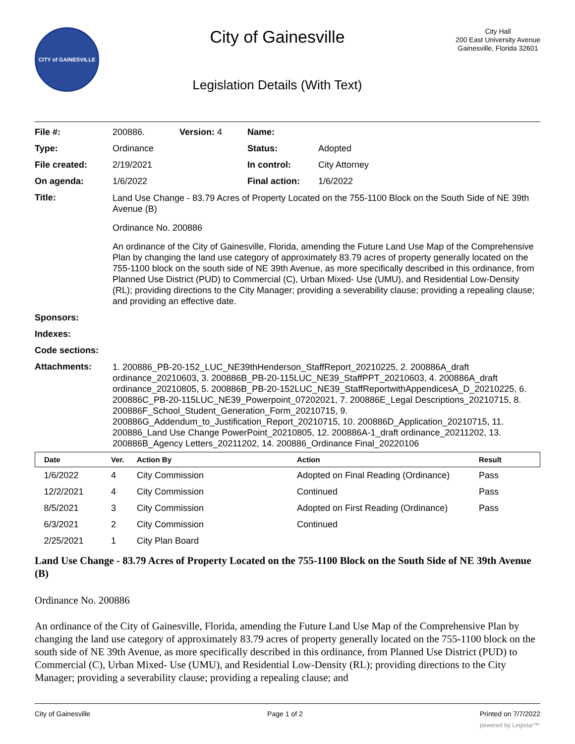CITY of GAINESVILLE
City of Gainesville
Legislation Details (With Text)
City Hall
200 East University Avenue
Gainesville, Florida 32601
| File #: | 200886. | Version: 4 | Name: | |
| Type: | Ordinance | | Status: | Adopted |
| File created: | 2/19/2021 | | In control: | City Attorney |
| On agenda: | 1/6/2022 | | Final action: | 1/6/2022 |
| Title: | Land Use Change - 83.79 Acres of Property Located on the 755-1100 Block on the South Side of NE 39th Avenue (B) Ordinance No. 200886 An ordinance of the City of Gainesville, Florida, amending the Future Land Use Map of the Comprehensive Plan by changing the land use category of approximately 83.79 acres of property generally located on the 755-1100 block on the south side of NE 39th Avenue, as more specifically described in this ordinance, from Planned Use District (PUD) to Commercial (C), Urban Mixed- Use (UMU), and Residential Low-Density (RL); providing directions to the City Manager; providing a severability clause; providing a repealing clause; and providing an effective date. | | | |
| Sponsors: | | | | |
| Indexes: | | | | |
| Code sections: | | | | |
| Attachments: | 1. 200886_PB-20-152_LUC_NE39thHenderson_StaffReport_20210225, 2. 200886A_draft ordinance_20210603, 3. 200886B_PB-20-115LUC_NE39_StaffPPT_20210603, 4. 200886A_draft ordinance_20210805, 5. 200886B_PB-20-152LUC_NE39_StaffReportwithAppendicesA_D_20210225, 6. 200886C_PB-20-115LUC_NE39_Powerpoint_07202021, 7. 200886E_Legal Descriptions_20210715, 8. 200886F_School_Student_Generation_Form_20210715, 9. 200886G_Addendum_to_Justification_Report_20210715, 10. 200886D_Application_20210715, 11. 200886_Land Use Change PowerPoint_20210805, 12. 200886A-1_draft ordinance_20211202, 13. 200886B_Agency Letters_20211202, 14. 200886_Ordinance Final_20220106 | | | |
| Date | Ver. | Action By | Action | Result |
| --- | --- | --- | --- | --- |
| 1/6/2022 | 4 | City Commission | Adopted on Final Reading (Ordinance) | Pass |
| 12/2/2021 | 4 | City Commission | Continued | Pass |
| 8/5/2021 | 3 | City Commission | Adopted on First Reading (Ordinance) | Pass |
| 6/3/2021 | 2 | City Commission | Continued | |
| 2/25/2021 | 1 | City Plan Board | | |
Land Use Change - 83.79 Acres of Property Located on the 755-1100 Block on the South Side of NE 39th Avenue (B)
Ordinance No. 200886
An ordinance of the City of Gainesville, Florida, amending the Future Land Use Map of the Comprehensive Plan by changing the land use category of approximately 83.79 acres of property generally located on the 755-1100 block on the south side of NE 39th Avenue, as more specifically described in this ordinance, from Planned Use District (PUD) to Commercial (C), Urban Mixed- Use (UMU), and Residential Low-Density (RL); providing directions to the City Manager; providing a severability clause; providing a repealing clause; and
City of Gainesville Page 1 of 2 Printed on 7/7/2022
powered by Legistar™